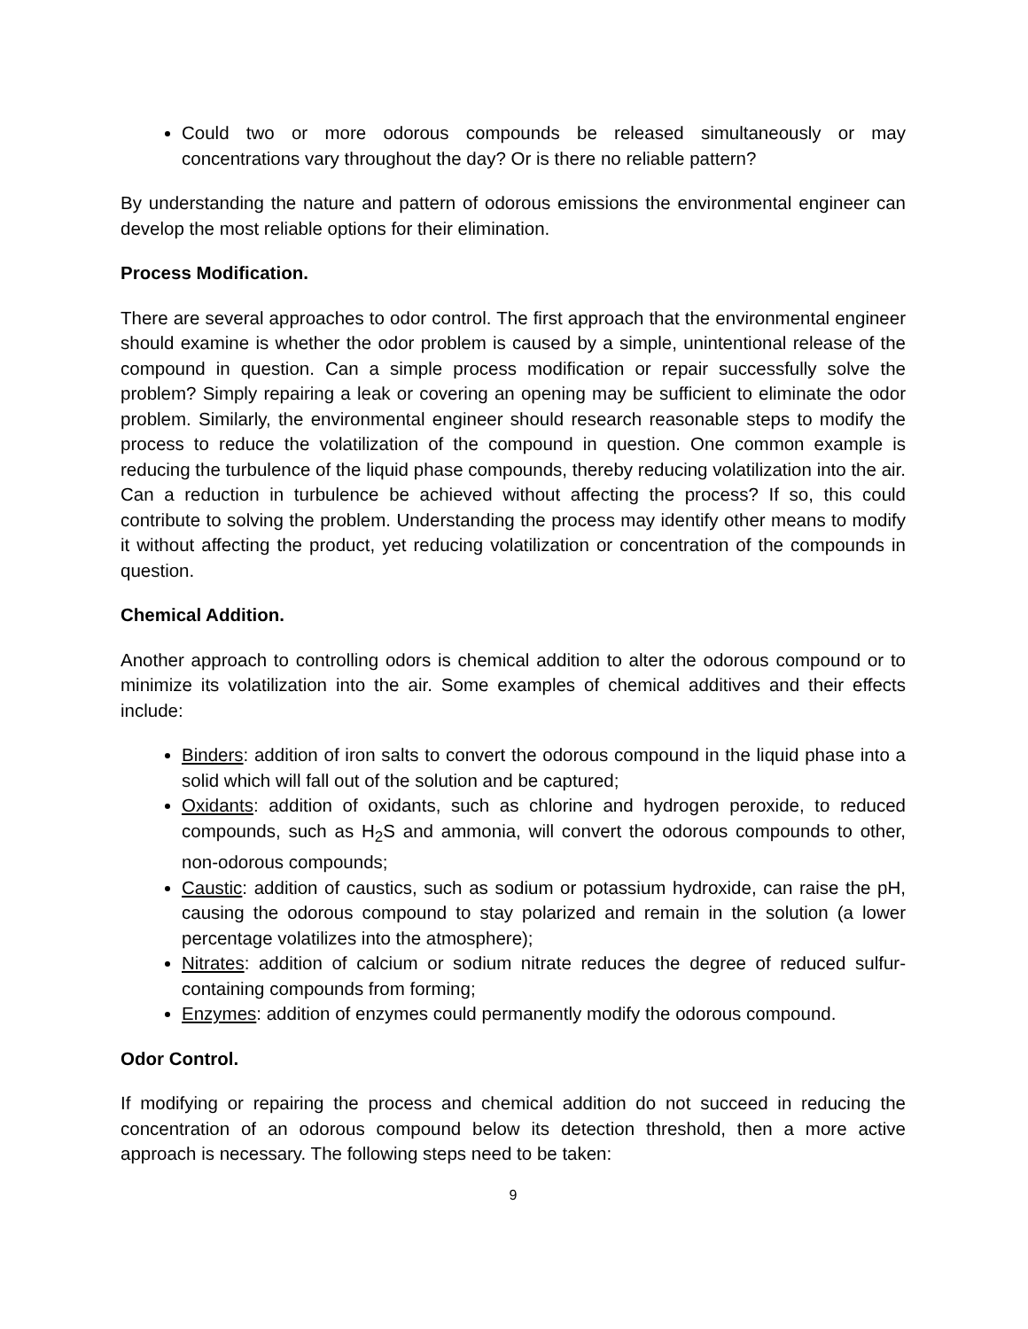Could two or more odorous compounds be released simultaneously or may concentrations vary throughout the day? Or is there no reliable pattern?
By understanding the nature and pattern of odorous emissions the environmental engineer can develop the most reliable options for their elimination.
Process Modification.
There are several approaches to odor control. The first approach that the environmental engineer should examine is whether the odor problem is caused by a simple, unintentional release of the compound in question. Can a simple process modification or repair successfully solve the problem? Simply repairing a leak or covering an opening may be sufficient to eliminate the odor problem. Similarly, the environmental engineer should research reasonable steps to modify the process to reduce the volatilization of the compound in question. One common example is reducing the turbulence of the liquid phase compounds, thereby reducing volatilization into the air. Can a reduction in turbulence be achieved without affecting the process? If so, this could contribute to solving the problem. Understanding the process may identify other means to modify it without affecting the product, yet reducing volatilization or concentration of the compounds in question.
Chemical Addition.
Another approach to controlling odors is chemical addition to alter the odorous compound or to minimize its volatilization into the air. Some examples of chemical additives and their effects include:
Binders: addition of iron salts to convert the odorous compound in the liquid phase into a solid which will fall out of the solution and be captured;
Oxidants: addition of oxidants, such as chlorine and hydrogen peroxide, to reduced compounds, such as H<sub>2</sub>S and ammonia, will convert the odorous compounds to other, non-odorous compounds;
Caustic: addition of caustics, such as sodium or potassium hydroxide, can raise the pH, causing the odorous compound to stay polarized and remain in the solution (a lower percentage volatilizes into the atmosphere);
Nitrates: addition of calcium or sodium nitrate reduces the degree of reduced sulfur-containing compounds from forming;
Enzymes: addition of enzymes could permanently modify the odorous compound.
Odor Control.
If modifying or repairing the process and chemical addition do not succeed in reducing the concentration of an odorous compound below its detection threshold, then a more active approach is necessary. The following steps need to be taken:
9